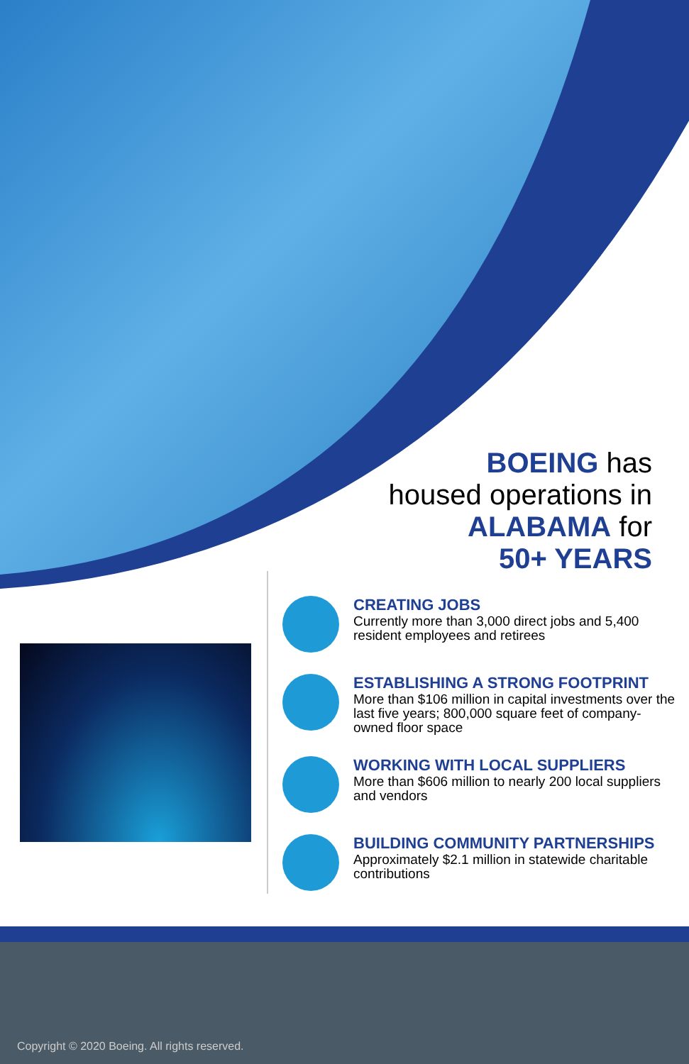BOEING has
housed operations in
ALABAMA for
50+ YEARS
CREATING JOBS
Currently more than 3,000 direct jobs and 5,400 resident employees and retirees
ESTABLISHING A STRONG FOOTPRINT
More than $106 million in capital investments over the last five years; 800,000 square feet of company-owned floor space
WORKING WITH LOCAL SUPPLIERS
More than $606 million to nearly 200 local suppliers and vendors
BUILDING COMMUNITY PARTNERSHIPS
Approximately $2.1 million in statewide charitable contributions
Copyright © 2020 Boeing. All rights reserved.